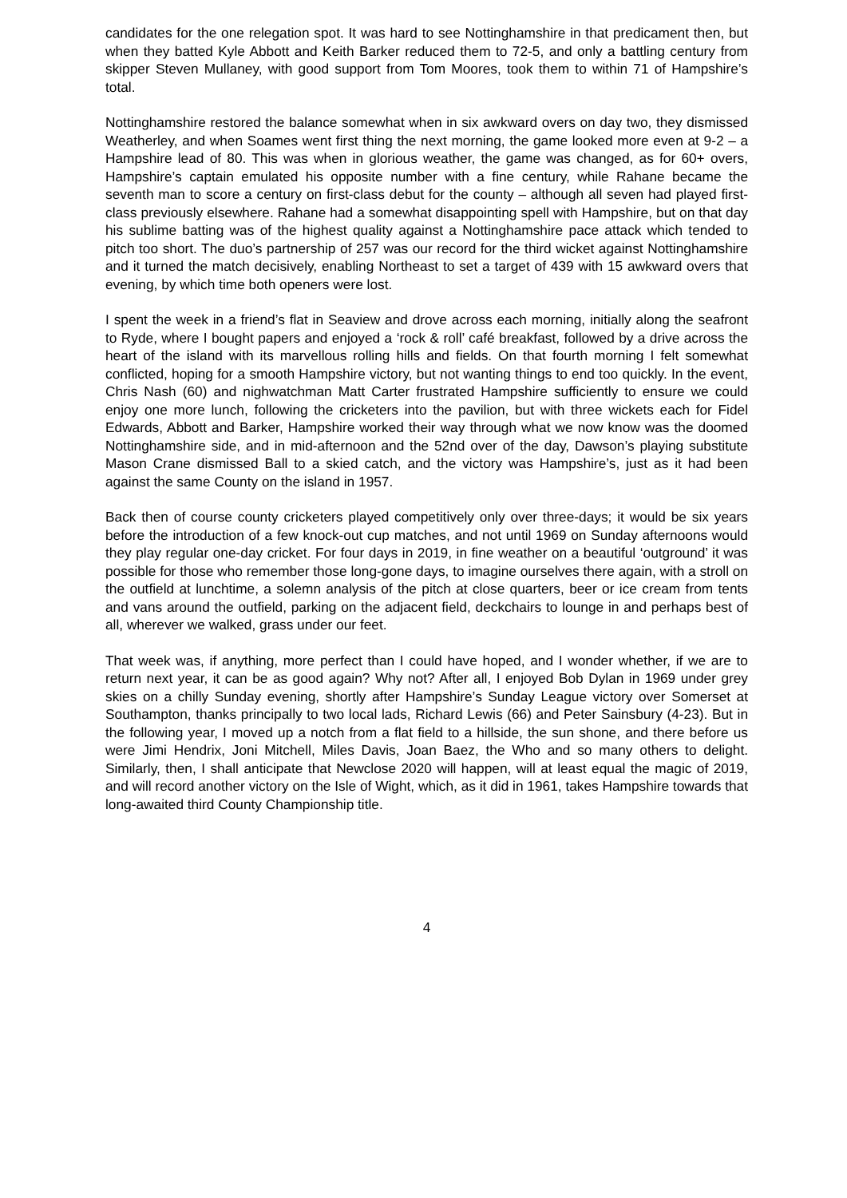candidates for the one relegation spot. It was hard to see Nottinghamshire in that predicament then, but when they batted Kyle Abbott and Keith Barker reduced them to 72-5, and only a battling century from skipper Steven Mullaney, with good support from Tom Moores, took them to within 71 of Hampshire’s total.
Nottinghamshire restored the balance somewhat when in six awkward overs on day two, they dismissed Weatherley, and when Soames went first thing the next morning, the game looked more even at 9-2 – a Hampshire lead of 80. This was when in glorious weather, the game was changed, as for 60+ overs, Hampshire’s captain emulated his opposite number with a fine century, while Rahane became the seventh man to score a century on first-class debut for the county – although all seven had played first-class previously elsewhere. Rahane had a somewhat disappointing spell with Hampshire, but on that day his sublime batting was of the highest quality against a Nottinghamshire pace attack which tended to pitch too short. The duo’s partnership of 257 was our record for the third wicket against Nottinghamshire and it turned the match decisively, enabling Northeast to set a target of 439 with 15 awkward overs that evening, by which time both openers were lost.
I spent the week in a friend’s flat in Seaview and drove across each morning, initially along the seafront to Ryde, where I bought papers and enjoyed a ‘rock & roll’ café breakfast, followed by a drive across the heart of the island with its marvellous rolling hills and fields. On that fourth morning I felt somewhat conflicted, hoping for a smooth Hampshire victory, but not wanting things to end too quickly. In the event, Chris Nash (60) and nighwatchman Matt Carter frustrated Hampshire sufficiently to ensure we could enjoy one more lunch, following the cricketers into the pavilion, but with three wickets each for Fidel Edwards, Abbott and Barker, Hampshire worked their way through what we now know was the doomed Nottinghamshire side, and in mid-afternoon and the 52nd over of the day, Dawson’s playing substitute Mason Crane dismissed Ball to a skied catch, and the victory was Hampshire’s, just as it had been against the same County on the island in 1957.
Back then of course county cricketers played competitively only over three-days; it would be six years before the introduction of a few knock-out cup matches, and not until 1969 on Sunday afternoons would they play regular one-day cricket. For four days in 2019, in fine weather on a beautiful ‘outground’ it was possible for those who remember those long-gone days, to imagine ourselves there again, with a stroll on the outfield at lunchtime, a solemn analysis of the pitch at close quarters, beer or ice cream from tents and vans around the outfield, parking on the adjacent field, deckchairs to lounge in and perhaps best of all, wherever we walked, grass under our feet.
That week was, if anything, more perfect than I could have hoped, and I wonder whether, if we are to return next year, it can be as good again? Why not? After all, I enjoyed Bob Dylan in 1969 under grey skies on a chilly Sunday evening, shortly after Hampshire’s Sunday League victory over Somerset at Southampton, thanks principally to two local lads, Richard Lewis (66) and Peter Sainsbury (4-23). But in the following year, I moved up a notch from a flat field to a hillside, the sun shone, and there before us were Jimi Hendrix, Joni Mitchell, Miles Davis, Joan Baez, the Who and so many others to delight. Similarly, then, I shall anticipate that Newclose 2020 will happen, will at least equal the magic of 2019, and will record another victory on the Isle of Wight, which, as it did in 1961, takes Hampshire towards that long-awaited third County Championship title.
4